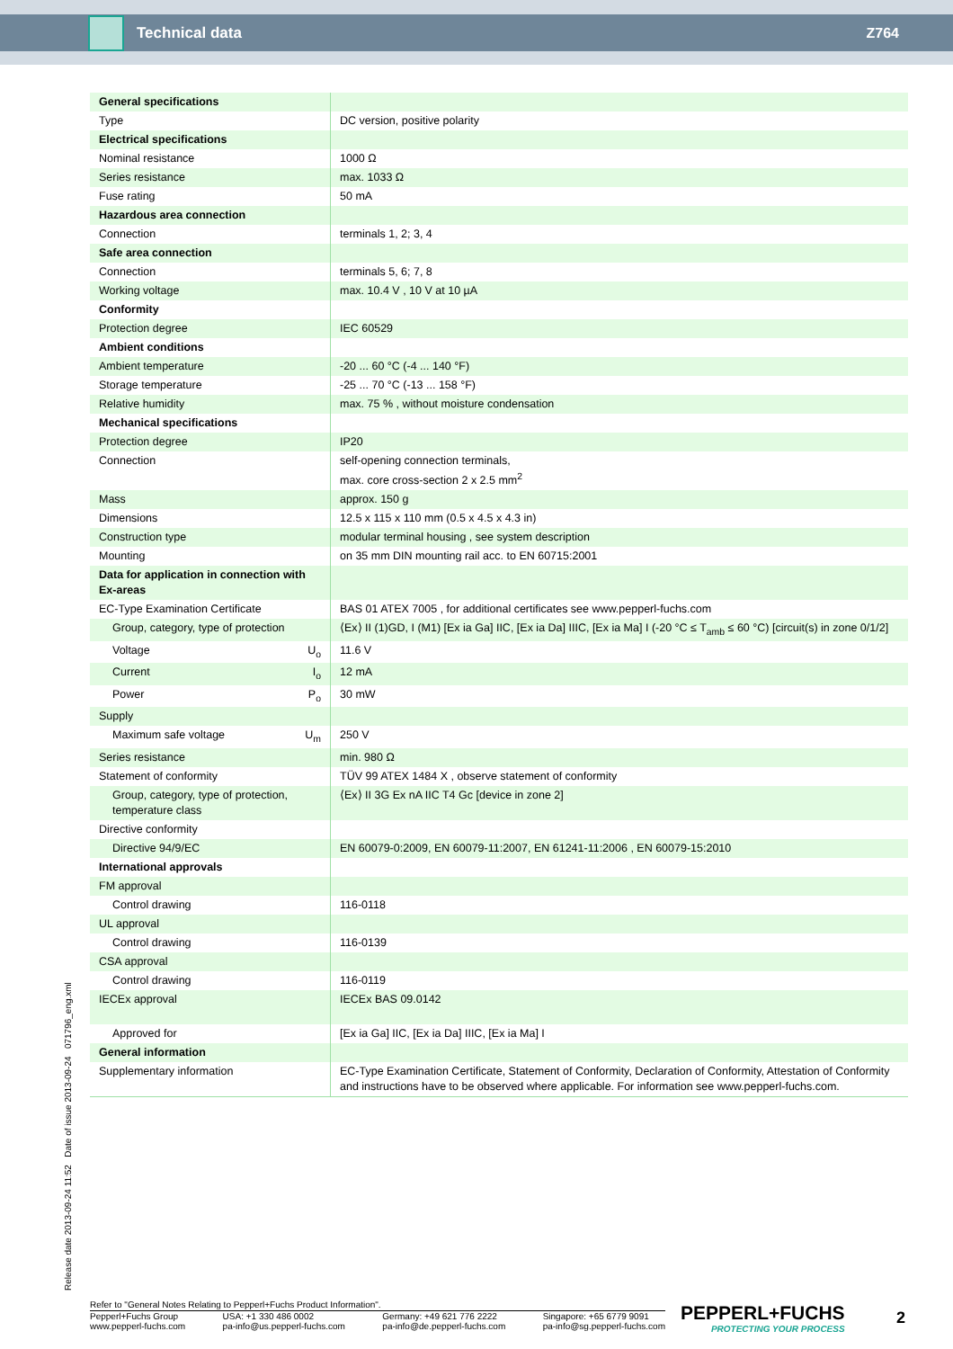Technical data Z764
| General specifications | |
| Type | DC version, positive polarity |
| Electrical specifications | |
| Nominal resistance | 1000 Ω |
| Series resistance | max. 1033 Ω |
| Fuse rating | 50 mA |
| Hazardous area connection | |
| Connection | terminals 1, 2; 3, 4 |
| Safe area connection | |
| Connection | terminals 5, 6; 7, 8 |
| Working voltage | max. 10.4 V , 10 V at 10 µA |
| Conformity | |
| Protection degree | IEC 60529 |
| Ambient conditions | |
| Ambient temperature | -20 ... 60 °C (-4 ... 140 °F) |
| Storage temperature | -25 ... 70 °C (-13 ... 158 °F) |
| Relative humidity | max. 75 % , without moisture condensation |
| Mechanical specifications | |
| Protection degree | IP20 |
| Connection | self-opening connection terminals, max. core cross-section 2 x 2.5 mm<sup>2</sup> |
| Mass | approx. 150 g |
| Dimensions | 12.5 x 115 x 110 mm (0.5 x 4.5 x 4.3 in) |
| Construction type | modular terminal housing , see system description |
| Mounting | on 35 mm DIN mounting rail acc. to EN 60715:2001 |
| Data for application in connection with Ex-areas | |
| EC-Type Examination Certificate | BAS 01 ATEX 7005 , for additional certificates see www.pepperl-fuchs.com |
| Group, category, type of protection | ⟨Ex⟩ II (1)GD, I (M1) [Ex ia Ga] IIC, [Ex ia Da] IIIC, [Ex ia Ma] I (-20 °C ≤ T<sub>amb</sub> ≤ 60 °C) [circuit(s) in zone 0/1/2] |
| Voltage U<sub>o</sub> | 11.6 V |
| Current I<sub>o</sub> | 12 mA |
| Power P<sub>o</sub> | 30 mW |
| Supply | |
| Maximum safe voltage U<sub>m</sub> | 250 V |
| Series resistance | min. 980 Ω |
| Statement of conformity | TÜV 99 ATEX 1484 X , observe statement of conformity |
| Group, category, type of protection, temperature class | ⟨Ex⟩ II 3G Ex nA IIC T4 Gc [device in zone 2] |
| Directive conformity | |
| Directive 94/9/EC | EN 60079-0:2009, EN 60079-11:2007, EN 61241-11:2006 , EN 60079-15:2010 |
| International approvals | |
| FM approval | |
| Control drawing | 116-0118 |
| UL approval | |
| Control drawing | 116-0139 |
| CSA approval | |
| Control drawing | 116-0119 |
| IECEx approval | IECEx BAS 09.0142 |
| Approved for | [Ex ia Ga] IIC, [Ex ia Da] IIIC, [Ex ia Ma] I |
| General information | |
| Supplementary information | EC-Type Examination Certificate, Statement of Conformity, Declaration of Conformity, Attestation of Conformity and instructions have to be observed where applicable. For information see www.pepperl-fuchs.com. |
Release date 2013-09-24 11:52 Date of issue 2013-09-24 071796_eng.xml
Refer to "General Notes Relating to Pepperl+Fuchs Product Information".
Pepperl+Fuchs Group
www.pepperl-fuchs.com
USA: +1 330 486 0002
pa-info@us.pepperl-fuchs.com
Germany: +49 621 776 2222
pa-info@de.pepperl-fuchs.com
Singapore: +65 6779 9091
pa-info@sg.pepperl-fuchs.com
PEPPERL+FUCHS
PROTECTING YOUR PROCESS
2